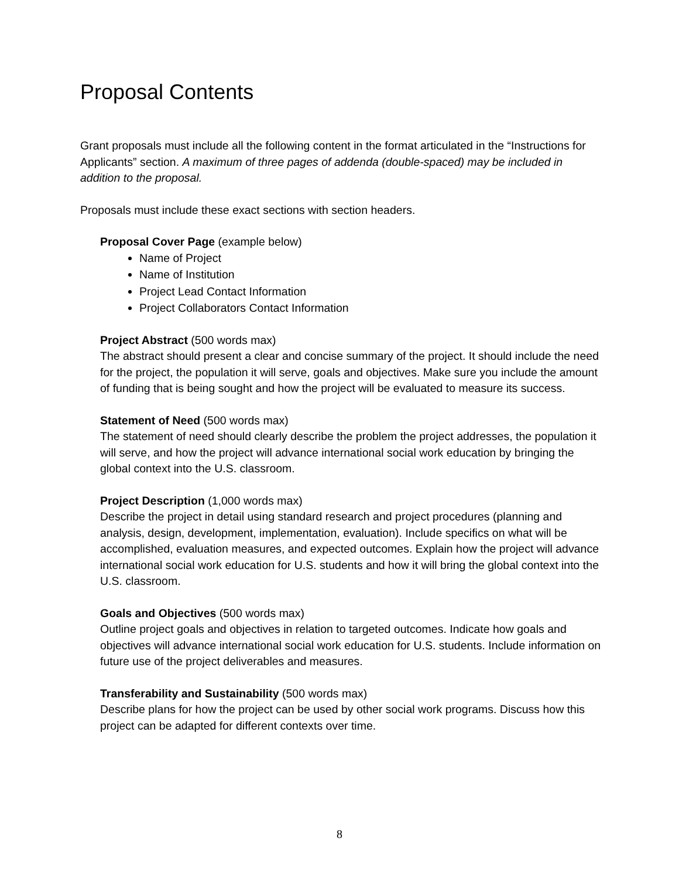Proposal Contents
Grant proposals must include all the following content in the format articulated in the “Instructions for Applicants” section. A maximum of three pages of addenda (double-spaced) may be included in addition to the proposal.
Proposals must include these exact sections with section headers.
Proposal Cover Page (example below)
Name of Project
Name of Institution
Project Lead Contact Information
Project Collaborators Contact Information
Project Abstract (500 words max)
The abstract should present a clear and concise summary of the project. It should include the need for the project, the population it will serve, goals and objectives. Make sure you include the amount of funding that is being sought and how the project will be evaluated to measure its success.
Statement of Need (500 words max)
The statement of need should clearly describe the problem the project addresses, the population it will serve, and how the project will advance international social work education by bringing the global context into the U.S. classroom.
Project Description (1,000 words max)
Describe the project in detail using standard research and project procedures (planning and analysis, design, development, implementation, evaluation). Include specifics on what will be accomplished, evaluation measures, and expected outcomes. Explain how the project will advance international social work education for U.S. students and how it will bring the global context into the U.S. classroom.
Goals and Objectives (500 words max)
Outline project goals and objectives in relation to targeted outcomes. Indicate how goals and objectives will advance international social work education for U.S. students. Include information on future use of the project deliverables and measures.
Transferability and Sustainability (500 words max)
Describe plans for how the project can be used by other social work programs. Discuss how this project can be adapted for different contexts over time.
8